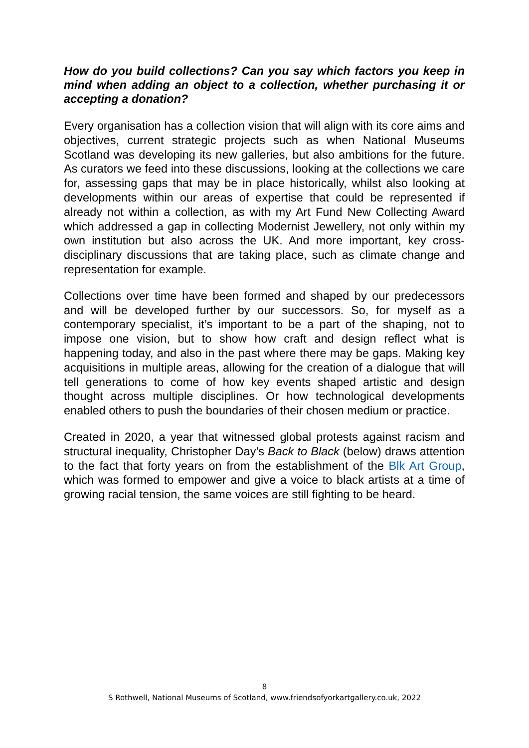How do you build collections? Can you say which factors you keep in mind when adding an object to a collection, whether purchasing it or accepting a donation?
Every organisation has a collection vision that will align with its core aims and objectives, current strategic projects such as when National Museums Scotland was developing its new galleries, but also ambitions for the future. As curators we feed into these discussions, looking at the collections we care for, assessing gaps that may be in place historically, whilst also looking at developments within our areas of expertise that could be represented if already not within a collection, as with my Art Fund New Collecting Award which addressed a gap in collecting Modernist Jewellery, not only within my own institution but also across the UK. And more important, key cross-disciplinary discussions that are taking place, such as climate change and representation for example.
Collections over time have been formed and shaped by our predecessors and will be developed further by our successors. So, for myself as a contemporary specialist, it’s important to be a part of the shaping, not to impose one vision, but to show how craft and design reflect what is happening today, and also in the past where there may be gaps. Making key acquisitions in multiple areas, allowing for the creation of a dialogue that will tell generations to come of how key events shaped artistic and design thought across multiple disciplines. Or how technological developments enabled others to push the boundaries of their chosen medium or practice.
Created in 2020, a year that witnessed global protests against racism and structural inequality, Christopher Day’s Back to Black (below) draws attention to the fact that forty years on from the establishment of the Blk Art Group, which was formed to empower and give a voice to black artists at a time of growing racial tension, the same voices are still fighting to be heard.
8
S Rothwell, National Museums of Scotland, www.friendsofyorkartgallery.co.uk, 2022